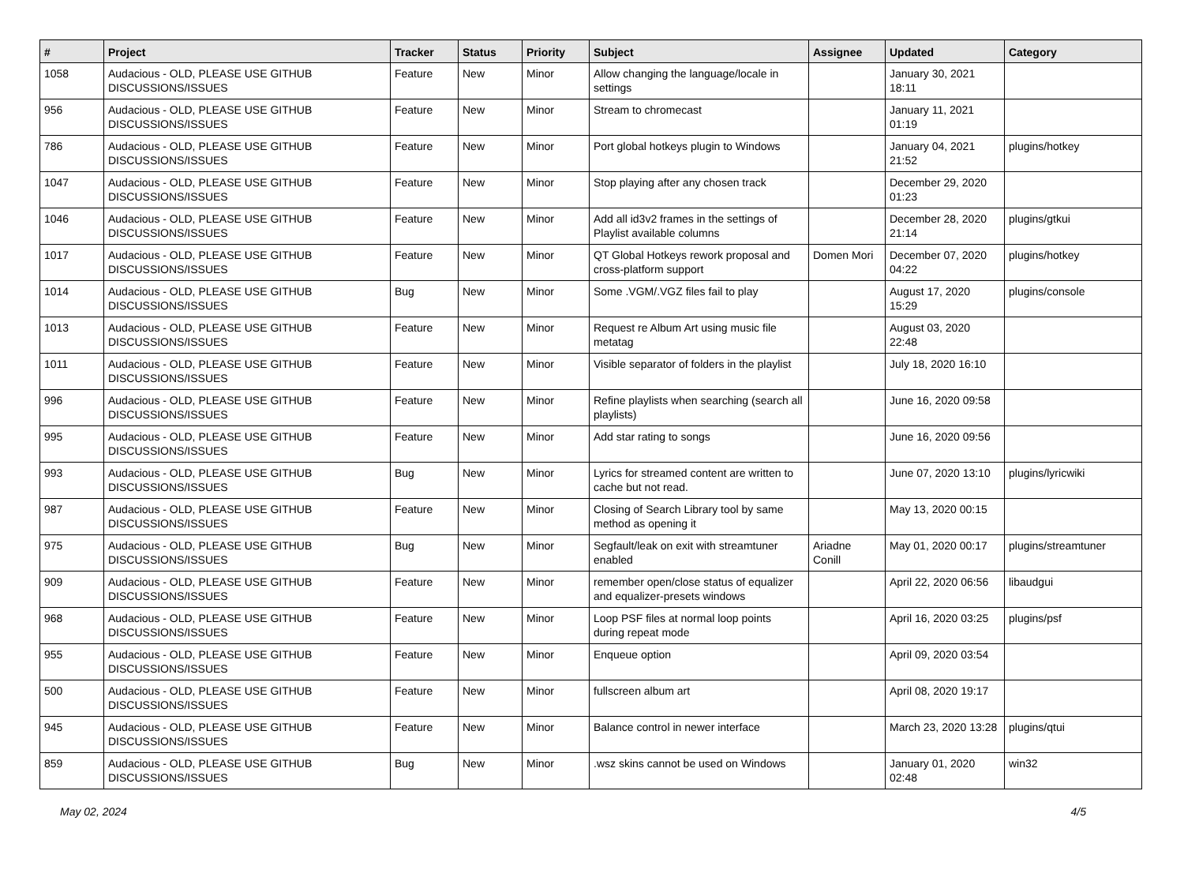| # | Project | Tracker | Status | Priority | Subject | Assignee | Updated | Category |
| --- | --- | --- | --- | --- | --- | --- | --- | --- |
| 1058 | Audacious - OLD, PLEASE USE GITHUB DISCUSSIONS/ISSUES | Feature | New | Minor | Allow changing the language/locale in settings | | January 30, 2021 18:11 | |
| 956 | Audacious - OLD, PLEASE USE GITHUB DISCUSSIONS/ISSUES | Feature | New | Minor | Stream to chromecast | | January 11, 2021 01:19 | |
| 786 | Audacious - OLD, PLEASE USE GITHUB DISCUSSIONS/ISSUES | Feature | New | Minor | Port global hotkeys plugin to Windows | | January 04, 2021 21:52 | plugins/hotkey |
| 1047 | Audacious - OLD, PLEASE USE GITHUB DISCUSSIONS/ISSUES | Feature | New | Minor | Stop playing after any chosen track | | December 29, 2020 01:23 | |
| 1046 | Audacious - OLD, PLEASE USE GITHUB DISCUSSIONS/ISSUES | Feature | New | Minor | Add all id3v2 frames in the settings of Playlist available columns | | December 28, 2020 21:14 | plugins/gtkui |
| 1017 | Audacious - OLD, PLEASE USE GITHUB DISCUSSIONS/ISSUES | Feature | New | Minor | QT Global Hotkeys rework proposal and cross-platform support | Domen Mori | December 07, 2020 04:22 | plugins/hotkey |
| 1014 | Audacious - OLD, PLEASE USE GITHUB DISCUSSIONS/ISSUES | Bug | New | Minor | Some .VGM/.VGZ files fail to play | | August 17, 2020 15:29 | plugins/console |
| 1013 | Audacious - OLD, PLEASE USE GITHUB DISCUSSIONS/ISSUES | Feature | New | Minor | Request re Album Art using music file metatag | | August 03, 2020 22:48 | |
| 1011 | Audacious - OLD, PLEASE USE GITHUB DISCUSSIONS/ISSUES | Feature | New | Minor | Visible separator of folders in the playlist | | July 18, 2020 16:10 | |
| 996 | Audacious - OLD, PLEASE USE GITHUB DISCUSSIONS/ISSUES | Feature | New | Minor | Refine playlists when searching (search all playlists) | | June 16, 2020 09:58 | |
| 995 | Audacious - OLD, PLEASE USE GITHUB DISCUSSIONS/ISSUES | Feature | New | Minor | Add star rating to songs | | June 16, 2020 09:56 | |
| 993 | Audacious - OLD, PLEASE USE GITHUB DISCUSSIONS/ISSUES | Bug | New | Minor | Lyrics for streamed content are written to cache but not read. | | June 07, 2020 13:10 | plugins/lyricwiki |
| 987 | Audacious - OLD, PLEASE USE GITHUB DISCUSSIONS/ISSUES | Feature | New | Minor | Closing of Search Library tool by same method as opening it | | May 13, 2020 00:15 | |
| 975 | Audacious - OLD, PLEASE USE GITHUB DISCUSSIONS/ISSUES | Bug | New | Minor | Segfault/leak on exit with streamtuner enabled | Ariadne Conill | May 01, 2020 00:17 | plugins/streamtuner |
| 909 | Audacious - OLD, PLEASE USE GITHUB DISCUSSIONS/ISSUES | Feature | New | Minor | remember open/close status of equalizer and equalizer-presets windows | | April 22, 2020 06:56 | libaudgui |
| 968 | Audacious - OLD, PLEASE USE GITHUB DISCUSSIONS/ISSUES | Feature | New | Minor | Loop PSF files at normal loop points during repeat mode | | April 16, 2020 03:25 | plugins/psf |
| 955 | Audacious - OLD, PLEASE USE GITHUB DISCUSSIONS/ISSUES | Feature | New | Minor | Enqueue option | | April 09, 2020 03:54 | |
| 500 | Audacious - OLD, PLEASE USE GITHUB DISCUSSIONS/ISSUES | Feature | New | Minor | fullscreen album art | | April 08, 2020 19:17 | |
| 945 | Audacious - OLD, PLEASE USE GITHUB DISCUSSIONS/ISSUES | Feature | New | Minor | Balance control in newer interface | | March 23, 2020 13:28 | plugins/qtui |
| 859 | Audacious - OLD, PLEASE USE GITHUB DISCUSSIONS/ISSUES | Bug | New | Minor | .wsz skins cannot be used on Windows | | January 01, 2020 02:48 | win32 |
May 02, 2024 4/5